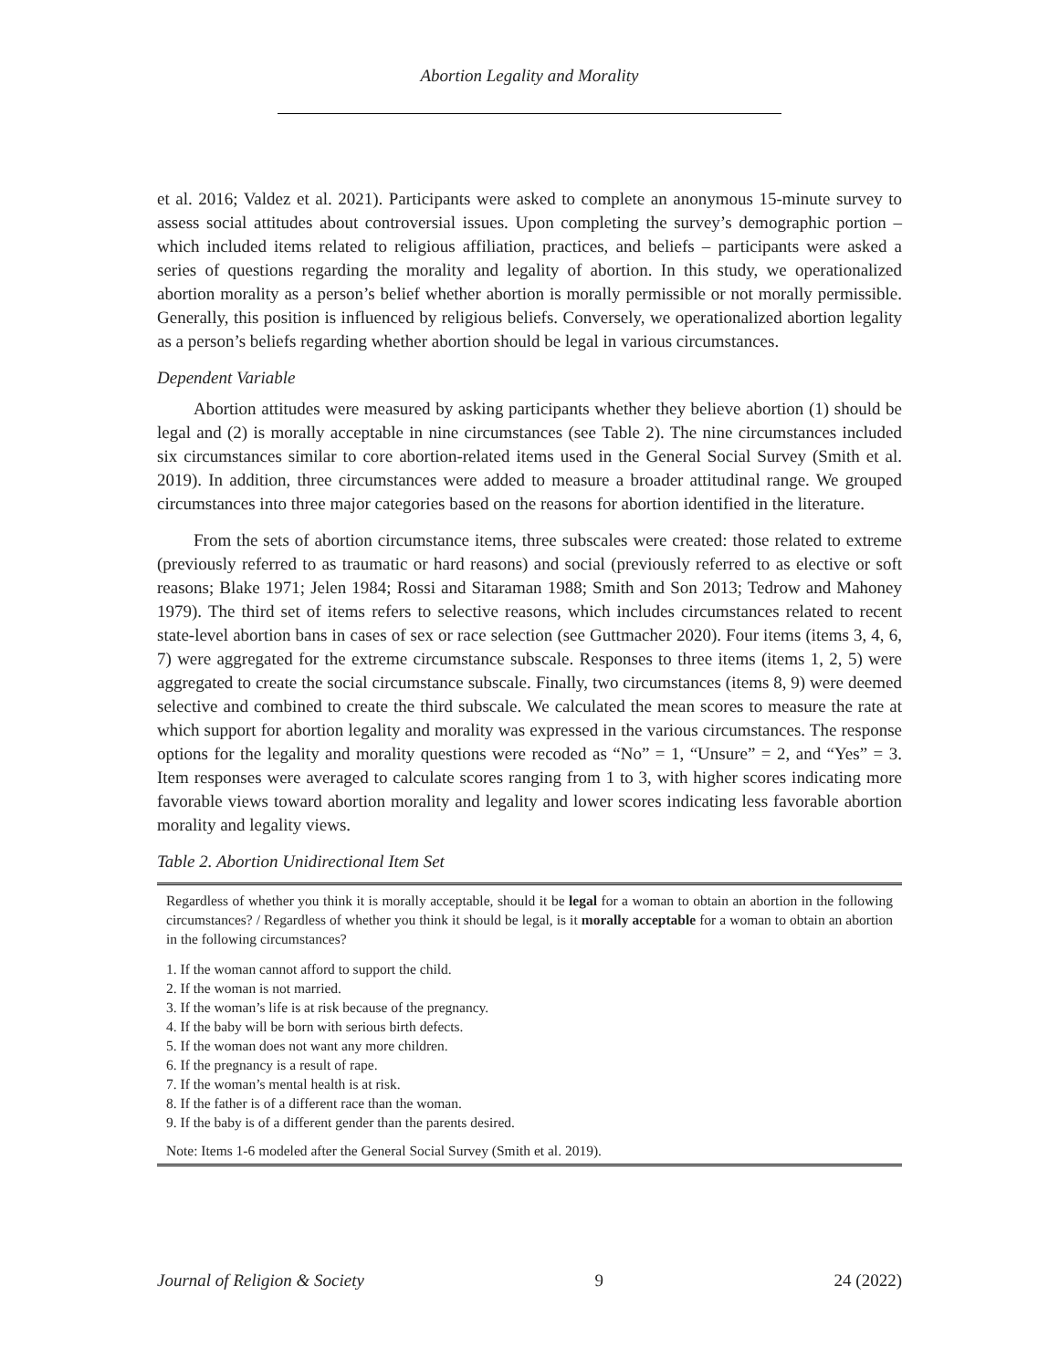Abortion Legality and Morality
et al. 2016; Valdez et al. 2021). Participants were asked to complete an anonymous 15-minute survey to assess social attitudes about controversial issues. Upon completing the survey’s demographic portion – which included items related to religious affiliation, practices, and beliefs – participants were asked a series of questions regarding the morality and legality of abortion. In this study, we operationalized abortion morality as a person’s belief whether abortion is morally permissible or not morally permissible. Generally, this position is influenced by religious beliefs. Conversely, we operationalized abortion legality as a person’s beliefs regarding whether abortion should be legal in various circumstances.
Dependent Variable
Abortion attitudes were measured by asking participants whether they believe abortion (1) should be legal and (2) is morally acceptable in nine circumstances (see Table 2). The nine circumstances included six circumstances similar to core abortion-related items used in the General Social Survey (Smith et al. 2019). In addition, three circumstances were added to measure a broader attitudinal range. We grouped circumstances into three major categories based on the reasons for abortion identified in the literature.
From the sets of abortion circumstance items, three subscales were created: those related to extreme (previously referred to as traumatic or hard reasons) and social (previously referred to as elective or soft reasons; Blake 1971; Jelen 1984; Rossi and Sitaraman 1988; Smith and Son 2013; Tedrow and Mahoney 1979). The third set of items refers to selective reasons, which includes circumstances related to recent state-level abortion bans in cases of sex or race selection (see Guttmacher 2020). Four items (items 3, 4, 6, 7) were aggregated for the extreme circumstance subscale. Responses to three items (items 1, 2, 5) were aggregated to create the social circumstance subscale. Finally, two circumstances (items 8, 9) were deemed selective and combined to create the third subscale. We calculated the mean scores to measure the rate at which support for abortion legality and morality was expressed in the various circumstances. The response options for the legality and morality questions were recoded as “No” = 1, “Unsure” = 2, and “Yes” = 3. Item responses were averaged to calculate scores ranging from 1 to 3, with higher scores indicating more favorable views toward abortion morality and legality and lower scores indicating less favorable abortion morality and legality views.
Table 2. Abortion Unidirectional Item Set
| Regardless of whether you think it is morally acceptable, should it be legal for a woman to obtain an abortion in the following circumstances? / Regardless of whether you think it should be legal, is it morally acceptable for a woman to obtain an abortion in the following circumstances? |
| 1. If the woman cannot afford to support the child. |
| 2. If the woman is not married. |
| 3. If the woman’s life is at risk because of the pregnancy. |
| 4. If the baby will be born with serious birth defects. |
| 5. If the woman does not want any more children. |
| 6. If the pregnancy is a result of rape. |
| 7. If the woman’s mental health is at risk. |
| 8. If the father is of a different race than the woman. |
| 9. If the baby is of a different gender than the parents desired. |
| Note: Items 1-6 modeled after the General Social Survey (Smith et al. 2019). |
Journal of Religion & Society 9 24 (2022)